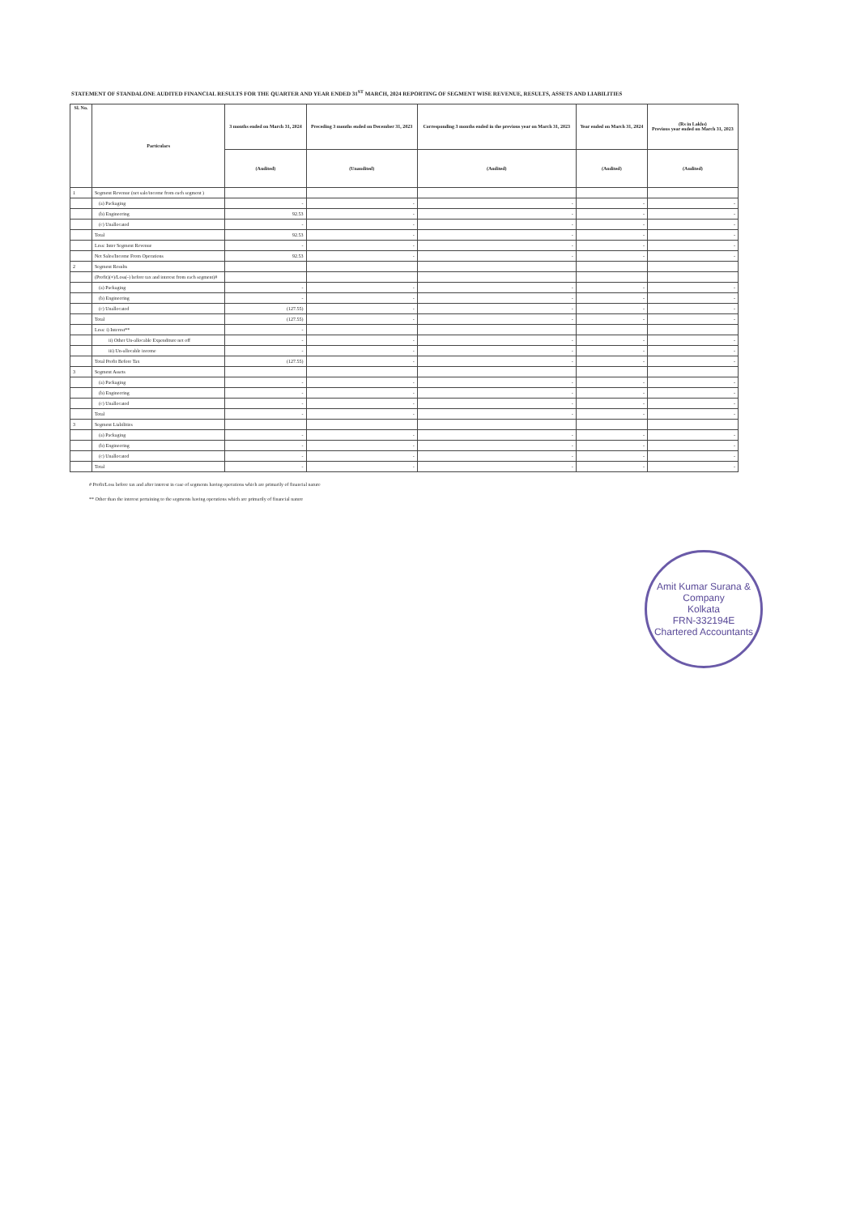STATEMENT OF STANDALONE AUDITED FINANCIAL RESULTS FOR THE QUARTER AND YEAR ENDED 31<sup>ST</sup> MARCH, 2024 REPORTING OF SEGMENT WISE REVENUE, RESULTS, ASSETS AND LIABILITIES
| Sl. No. | Particulars | 3 months ended on March 31, 2024 | Preceding 3 months ended on December 31, 2023 | Corresponding 3 months ended in the previous year on March 31, 2023 | Year ended on March 31, 2024 | (Rs in Lakhs) Previous year ended on March 31, 2023 |
| --- | --- | --- | --- | --- | --- | --- |
| | | (Audited) | (Unaudited) | (Audited) | (Audited) | (Audited) |
| 1 | Segment Revenue (net sale/income from each segment ) | | | | | |
| | (a) Packaging | - | - | - | - | - |
| | (b) Engineering | 92.53 | - | - | - | - |
| | (c) Unallocated | - | - | - | - | - |
| | Total | 92.53 | - | - | - | - |
| | Less: Inter Segment Revenue | - | - | - | - | - |
| | Net Sales/Income From Operations | 92.53 | - | - | - | - |
| 2 | Segment Results | | | | | |
| | (Profit)(+)/Loss(-) before tax and interest from each segment)# | | | | | |
| | (a) Packaging | - | - | - | - | - |
| | (b) Engineering | - | - | - | - | - |
| | (c) Unallocated | (127.55) | - | - | - | - |
| | Total | (127.55) | - | - | - | - |
| | Less: i) Interest** | - | | | | |
| | ii) Other Un-allocable Expenditure net off | - | - | - | - | - |
| | iii) Un-allocable income | - | - | - | - | - |
| | Total Profit Before Tax | (127.55) | - | - | - | - |
| 3 | Segment Assets | | | | | |
| | (a) Packaging | - | - | - | - | - |
| | (b) Engineering | - | - | - | - | - |
| | (c) Unallocated | - | - | - | - | - |
| | Total | - | - | - | - | - |
| 3 | Segment Liabilities | | | | | |
| | (a) Packaging | - | - | - | - | - |
| | (b) Engineering | - | - | - | - | - |
| | (c) Unallocated | - | - | - | - | - |
| | Total | - | - | - | - | - |
# Profit/Loss before tax and after interest in case of segments having operations which are primarily of financial nature
** Other than the interest pertaining to the segments having operations which are primarily of financial nature
Amit Kumar Surana & Company
Kolkata
FRN-332194E
Chartered Accountants